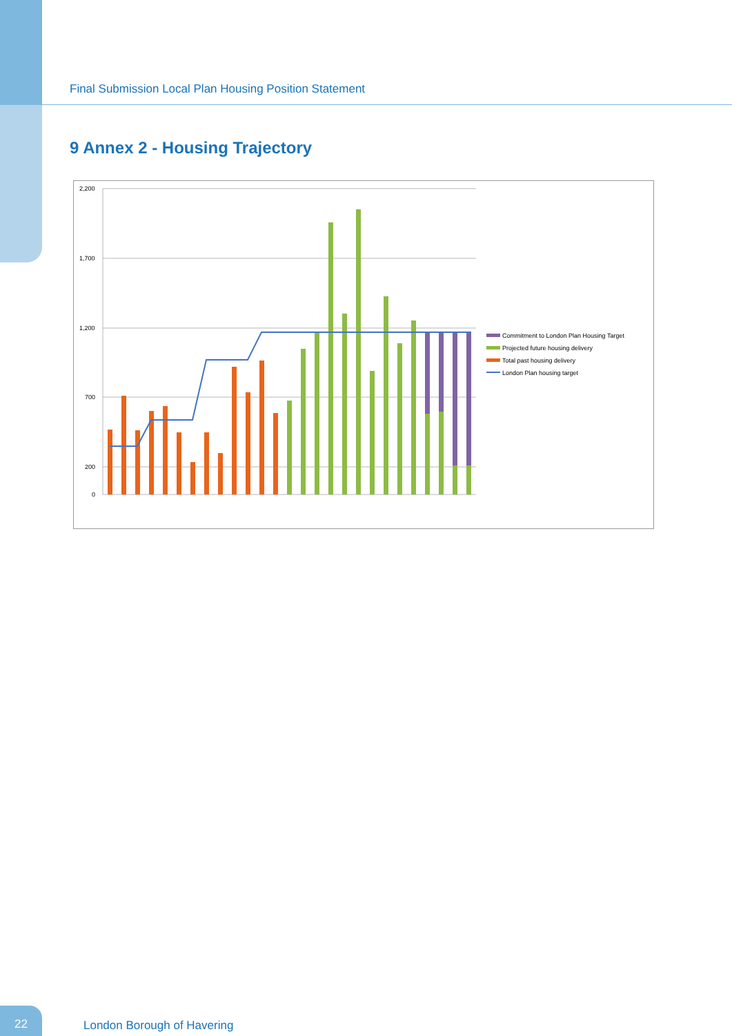Final Submission Local Plan Housing Position Statement
9 Annex 2 - Housing Trajectory
2,200
1,700
1,200
700
200
0
Commitment to London Plan Housing Target
Projected future housing delivery
Total past housing delivery
London Plan housing target
22
London Borough of Havering